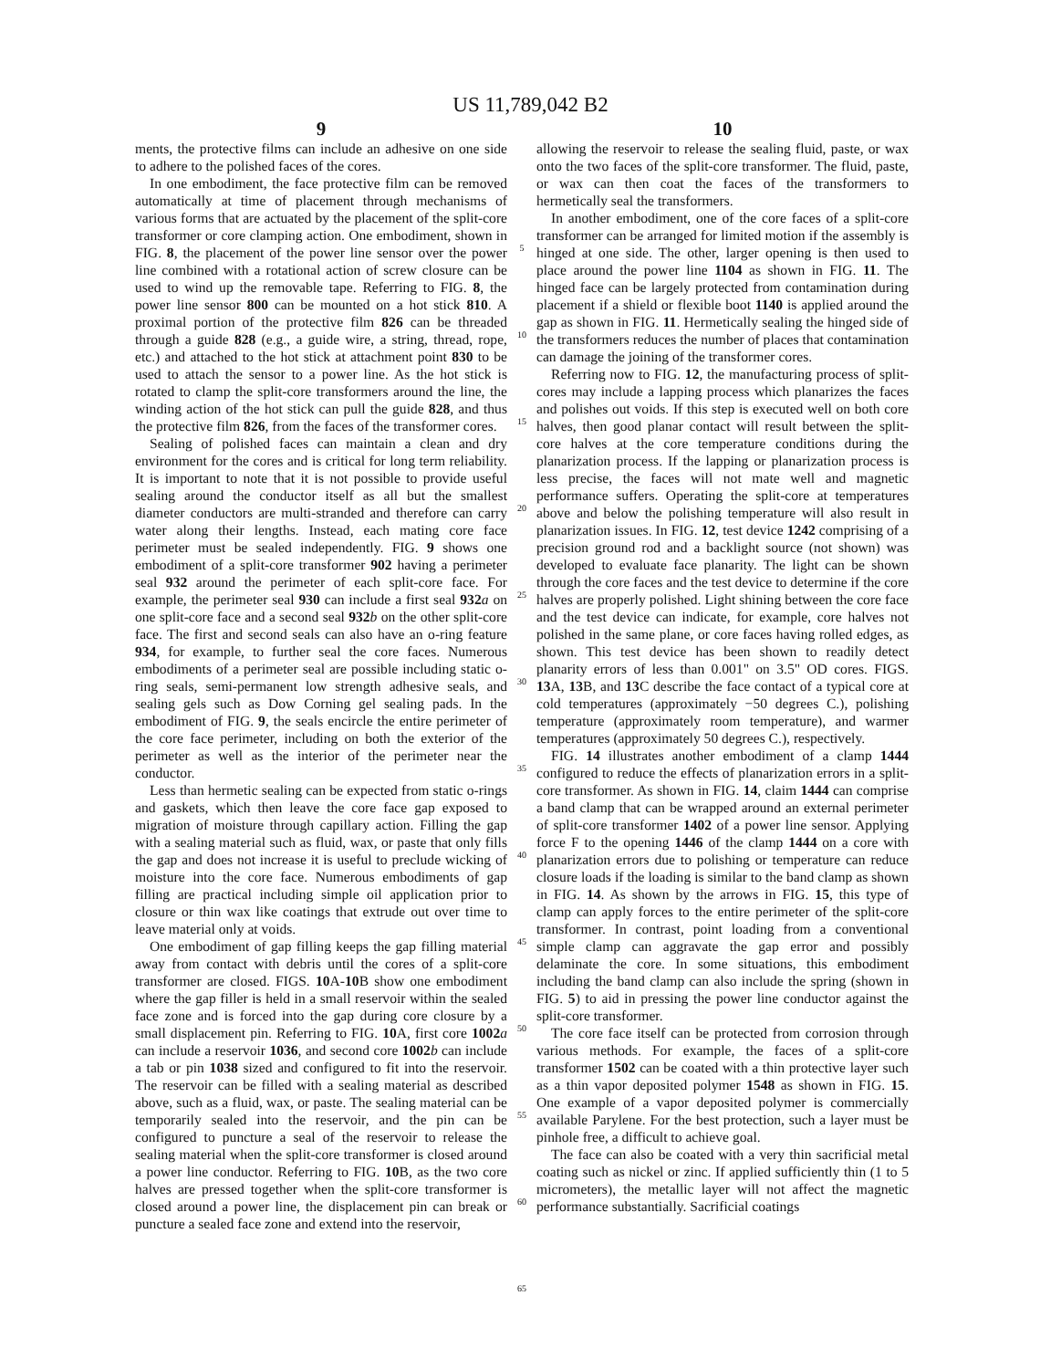US 11,789,042 B2
9
ments, the protective films can include an adhesive on one side to adhere to the polished faces of the cores.
In one embodiment, the face protective film can be removed automatically at time of placement through mechanisms of various forms that are actuated by the placement of the split-core transformer or core clamping action. One embodiment, shown in FIG. 8, the placement of the power line sensor over the power line combined with a rotational action of screw closure can be used to wind up the removable tape. Referring to FIG. 8, the power line sensor 800 can be mounted on a hot stick 810. A proximal portion of the protective film 826 can be threaded through a guide 828 (e.g., a guide wire, a string, thread, rope, etc.) and attached to the hot stick at attachment point 830 to be used to attach the sensor to a power line. As the hot stick is rotated to clamp the split-core transformers around the line, the winding action of the hot stick can pull the guide 828, and thus the protective film 826, from the faces of the transformer cores.
Sealing of polished faces can maintain a clean and dry environment for the cores and is critical for long term reliability. It is important to note that it is not possible to provide useful sealing around the conductor itself as all but the smallest diameter conductors are multi-stranded and therefore can carry water along their lengths. Instead, each mating core face perimeter must be sealed independently. FIG. 9 shows one embodiment of a split-core transformer 902 having a perimeter seal 932 around the perimeter of each split-core face. For example, the perimeter seal 930 can include a first seal 932 a on one split-core face and a second seal 932 b on the other split-core face. The first and second seals can also have an o-ring feature 934, for example, to further seal the core faces. Numerous embodiments of a perimeter seal are possible including static o-ring seals, semi-permanent low strength adhesive seals, and sealing gels such as Dow Corning gel sealing pads. In the embodiment of FIG. 9, the seals encircle the entire perimeter of the core face perimeter, including on both the exterior of the perimeter as well as the interior of the perimeter near the conductor.
Less than hermetic sealing can be expected from static o-rings and gaskets, which then leave the core face gap exposed to migration of moisture through capillary action. Filling the gap with a sealing material such as fluid, wax, or paste that only fills the gap and does not increase it is useful to preclude wicking of moisture into the core face. Numerous embodiments of gap filling are practical including simple oil application prior to closure or thin wax like coatings that extrude out over time to leave material only at voids.
One embodiment of gap filling keeps the gap filling material away from contact with debris until the cores of a split-core transformer are closed. FIGS. 10 A-10 B show one embodiment where the gap filler is held in a small reservoir within the sealed face zone and is forced into the gap during core closure by a small displacement pin. Referring to FIG. 10 A, first core 1002 a can include a reservoir 1036, and second core 1002 b can include a tab or pin 1038 sized and configured to fit into the reservoir. The reservoir can be filled with a sealing material as described above, such as a fluid, wax, or paste. The sealing material can be temporarily sealed into the reservoir, and the pin can be configured to puncture a seal of the reservoir to release the sealing material when the split-core transformer is closed around a power line conductor. Referring to FIG. 10 B, as the two core halves are pressed together when the split-core transformer is closed around a power line, the displacement pin can break or puncture a sealed face zone and extend into the reservoir,
5
10
15
20
25
30
35
40
45
50
55
60
65
10
allowing the reservoir to release the sealing fluid, paste, or wax onto the two faces of the split-core transformer. The fluid, paste, or wax can then coat the faces of the transformers to hermetically seal the transformers.
In another embodiment, one of the core faces of a split-core transformer can be arranged for limited motion if the assembly is hinged at one side. The other, larger opening is then used to place around the power line 1104 as shown in FIG. 11. The hinged face can be largely protected from contamination during placement if a shield or flexible boot 1140 is applied around the gap as shown in FIG. 11. Hermetically sealing the hinged side of the transformers reduces the number of places that contamination can damage the joining of the transformer cores.
Referring now to FIG. 12, the manufacturing process of split-cores may include a lapping process which planarizes the faces and polishes out voids. If this step is executed well on both core halves, then good planar contact will result between the split-core halves at the core temperature conditions during the planarization process. If the lapping or planarization process is less precise, the faces will not mate well and magnetic performance suffers. Operating the split-core at temperatures above and below the polishing temperature will also result in planarization issues. In FIG. 12, test device 1242 comprising of a precision ground rod and a backlight source (not shown) was developed to evaluate face planarity. The light can be shown through the core faces and the test device to determine if the core halves are properly polished. Light shining between the core face and the test device can indicate, for example, core halves not polished in the same plane, or core faces having rolled edges, as shown. This test device has been shown to readily detect planarity errors of less than 0.001" on 3.5" OD cores. FIGS. 13 A, 13 B, and 13 C describe the face contact of a typical core at cold temperatures (approximately −50 degrees C.), polishing temperature (approximately room temperature), and warmer temperatures (approximately 50 degrees C.), respectively.
FIG. 14 illustrates another embodiment of a clamp 1444 configured to reduce the effects of planarization errors in a split-core transformer. As shown in FIG. 14, claim 1444 can comprise a band clamp that can be wrapped around an external perimeter of split-core transformer 1402 of a power line sensor. Applying force F to the opening 1446 of the clamp 1444 on a core with planarization errors due to polishing or temperature can reduce closure loads if the loading is similar to the band clamp as shown in FIG. 14. As shown by the arrows in FIG. 15, this type of clamp can apply forces to the entire perimeter of the split-core transformer. In contrast, point loading from a conventional simple clamp can aggravate the gap error and possibly delaminate the core. In some situations, this embodiment including the band clamp can also include the spring (shown in FIG. 5) to aid in pressing the power line conductor against the split-core transformer.
The core face itself can be protected from corrosion through various methods. For example, the faces of a split-core transformer 1502 can be coated with a thin protective layer such as a thin vapor deposited polymer 1548 as shown in FIG. 15. One example of a vapor deposited polymer is commercially available Parylene. For the best protection, such a layer must be pinhole free, a difficult to achieve goal.
The face can also be coated with a very thin sacrificial metal coating such as nickel or zinc. If applied sufficiently thin (1 to 5 micrometers), the metallic layer will not affect the magnetic performance substantially. Sacrificial coatings